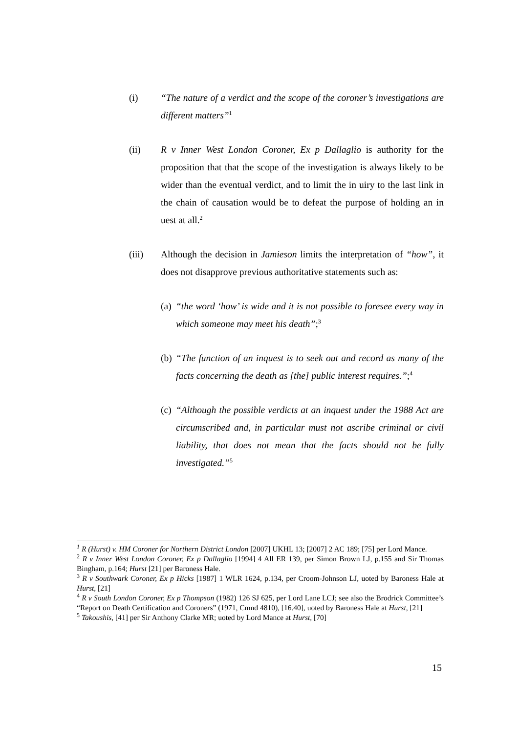(i) “The nature of a verdict and the scope of the coroner’s investigations are different matters”<sup>1</sup>
(ii) R v Inner West London Coroner, Ex p Dallaglio is authority for the proposition that that the scope of the investigation is always likely to be wider than the eventual verdict, and to limit the in uiry to the last link in the chain of causation would be to defeat the purpose of holding an in uest at all.<sup>2</sup>
(iii) Although the decision in Jamieson limits the interpretation of “how”, it does not disapprove previous authoritative statements such as:
(a)
“the word ‘how’ is wide and it is not possible to foresee every way in which someone may meet his death”;<sup>3</sup>
(b)
“The function of an inquest is to seek out and record as many of the facts concerning the death as [the] public interest requires.”;<sup>4</sup>
(c)
“Although the possible verdicts at an inquest under the 1988 Act are circumscribed and, in particular must not ascribe criminal or civil liability, that does not mean that the facts should not be fully investigated.”<sup>5</sup>
<sup>1</sup> R (Hurst) v. HM Coroner for Northern District London [2007] UKHL 13; [2007] 2 AC 189; [75] per Lord Mance.
<sup>2</sup> R v Inner West London Coroner, Ex p Dallaglio [1994] 4 All ER 139, per Simon Brown LJ, p.155 and Sir Thomas Bingham, p.164; Hurst [21] per Baroness Hale.
<sup>3</sup> R v Southwark Coroner, Ex p Hicks [1987] 1 WLR 1624, p.134, per Croom-Johnson LJ, uoted by Baroness Hale at Hurst, [21]
<sup>4</sup> R v South London Coroner, Ex p Thompson (1982) 126 SJ 625, per Lord Lane LCJ; see also the Brodrick Committee’s “Report on Death Certification and Coroners” (1971, Cmnd 4810), [16.40], uoted by Baroness Hale at Hurst, [21]
<sup>5</sup> Takoushis, [41] per Sir Anthony Clarke MR; uoted by Lord Mance at Hurst, [70]
15